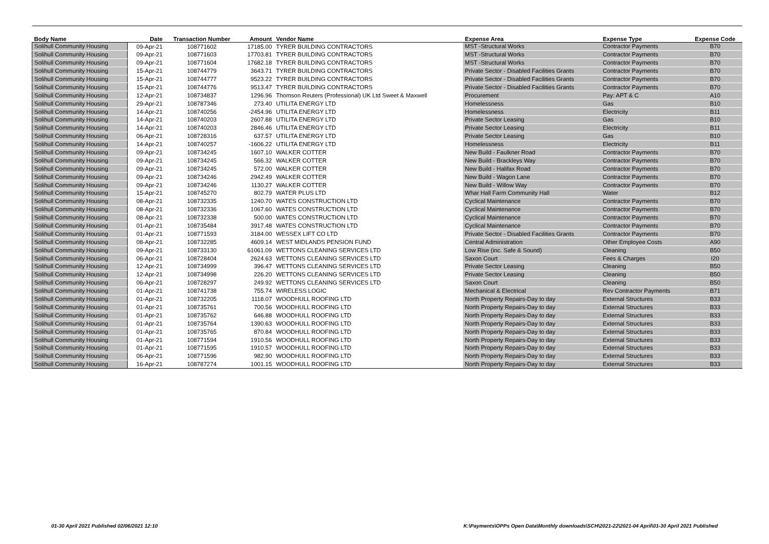| Body Name | Date | Transaction Number | Amount | Vendor Name | Expense Area | Expense Type | Expense Code |
| --- | --- | --- | --- | --- | --- | --- | --- |
| Solihull Community Housing | 09-Apr-21 | 108771602 | 17185.00 | TYRER BUILDING CONTRACTORS | MST -Structural Works | Contractor Payments | B70 |
| Solihull Community Housing | 09-Apr-21 | 108771603 | 17703.81 | TYRER BUILDING CONTRACTORS | MST -Structural Works | Contractor Payments | B70 |
| Solihull Community Housing | 09-Apr-21 | 108771604 | 17682.18 | TYRER BUILDING CONTRACTORS | MST -Structural Works | Contractor Payments | B70 |
| Solihull Community Housing | 15-Apr-21 | 108744779 | 3643.71 | TYRER BUILDING CONTRACTORS | Private Sector - Disabled Facilities Grants | Contractor Payments | B70 |
| Solihull Community Housing | 15-Apr-21 | 108744777 | 9523.22 | TYRER BUILDING CONTRACTORS | Private Sector - Disabled Facilities Grants | Contractor Payments | B70 |
| Solihull Community Housing | 15-Apr-21 | 108744776 | 9513.47 | TYRER BUILDING CONTRACTORS | Private Sector - Disabled Facilities Grants | Contractor Payments | B70 |
| Solihull Community Housing | 12-Apr-21 | 108734837 | 1296.96 | Thomson Reuters (Professional) UK Ltd Sweet & Maxwell | Procurement | Pay: APT & C | A10 |
| Solihull Community Housing | 29-Apr-21 | 108787346 | 273.40 | UTILITA ENERGY LTD | Homelessness | Gas | B10 |
| Solihull Community Housing | 14-Apr-21 | 108740256 | -2454.96 | UTILITA ENERGY LTD | Homelessness | Electricity | B11 |
| Solihull Community Housing | 14-Apr-21 | 108740203 | 2607.88 | UTILITA ENERGY LTD | Private Sector Leasing | Gas | B10 |
| Solihull Community Housing | 14-Apr-21 | 108740203 | 2846.46 | UTILITA ENERGY LTD | Private Sector Leasing | Electricity | B11 |
| Solihull Community Housing | 06-Apr-21 | 108728316 | 637.57 | UTILITA ENERGY LTD | Private Sector Leasing | Gas | B10 |
| Solihull Community Housing | 14-Apr-21 | 108740257 | -1606.22 | UTILITA ENERGY LTD | Homelessness | Electricity | B11 |
| Solihull Community Housing | 09-Apr-21 | 108734245 | 1607.10 | WALKER COTTER | New Build - Faulkner Road | Contractor Payments | B70 |
| Solihull Community Housing | 09-Apr-21 | 108734245 | 566.32 | WALKER COTTER | New Build - Brackleys Way | Contractor Payments | B70 |
| Solihull Community Housing | 09-Apr-21 | 108734245 | 572.00 | WALKER COTTER | New Build - Halifax Road | Contractor Payments | B70 |
| Solihull Community Housing | 09-Apr-21 | 108734246 | 2942.49 | WALKER COTTER | New Build - Wagon Lane | Contractor Payments | B70 |
| Solihull Community Housing | 09-Apr-21 | 108734246 | 1130.27 | WALKER COTTER | New Build - Willow Way | Contractor Payments | B70 |
| Solihull Community Housing | 15-Apr-21 | 108745270 | 802.79 | WATER PLUS LTD | Whar Hall Farm Community Hall | Water | B12 |
| Solihull Community Housing | 08-Apr-21 | 108732335 | 1240.70 | WATES CONSTRUCTION LTD | Cyclical Maintenance | Contractor Payments | B70 |
| Solihull Community Housing | 08-Apr-21 | 108732336 | 1067.60 | WATES CONSTRUCTION LTD | Cyclical Maintenance | Contractor Payments | B70 |
| Solihull Community Housing | 08-Apr-21 | 108732338 | 500.00 | WATES CONSTRUCTION LTD | Cyclical Maintenance | Contractor Payments | B70 |
| Solihull Community Housing | 01-Apr-21 | 108735484 | 3917.48 | WATES CONSTRUCTION LTD | Cyclical Maintenance | Contractor Payments | B70 |
| Solihull Community Housing | 01-Apr-21 | 108771593 | 3184.00 | WESSEX LIFT CO LTD | Private Sector - Disabled Facilities Grants | Contractor Payments | B70 |
| Solihull Community Housing | 08-Apr-21 | 108732285 | 4609.14 | WEST MIDLANDS PENSION FUND | Central Administration | Other Employee Costs | A90 |
| Solihull Community Housing | 09-Apr-21 | 108733130 | 61061.09 | WETTONS CLEANING SERVICES LTD | Low Rise (inc. Safe & Sound) | Cleaning | B50 |
| Solihull Community Housing | 06-Apr-21 | 108728404 | 2624.63 | WETTONS CLEANING SERVICES LTD | Saxon Court | Fees & Charges | I20 |
| Solihull Community Housing | 12-Apr-21 | 108734999 | 396.47 | WETTONS CLEANING SERVICES LTD | Private Sector Leasing | Cleaning | B50 |
| Solihull Community Housing | 12-Apr-21 | 108734998 | 226.20 | WETTONS CLEANING SERVICES LTD | Private Sector Leasing | Cleaning | B50 |
| Solihull Community Housing | 06-Apr-21 | 108728297 | 249.92 | WETTONS CLEANING SERVICES LTD | Saxon Court | Cleaning | B50 |
| Solihull Community Housing | 01-Apr-21 | 108741738 | 755.74 | WIRELESS LOGIC | Mechanical & Electrical | Rev Contractor Payments | B71 |
| Solihull Community Housing | 01-Apr-21 | 108732205 | 1118.07 | WOODHULL ROOFING LTD | North Property Repairs-Day to day | External Structures | B33 |
| Solihull Community Housing | 01-Apr-21 | 108735761 | 700.56 | WOODHULL ROOFING LTD | North Property Repairs-Day to day | External Structures | B33 |
| Solihull Community Housing | 01-Apr-21 | 108735762 | 646.88 | WOODHULL ROOFING LTD | North Property Repairs-Day to day | External Structures | B33 |
| Solihull Community Housing | 01-Apr-21 | 108735764 | 1390.63 | WOODHULL ROOFING LTD | North Property Repairs-Day to day | External Structures | B33 |
| Solihull Community Housing | 01-Apr-21 | 108735765 | 870.84 | WOODHULL ROOFING LTD | North Property Repairs-Day to day | External Structures | B33 |
| Solihull Community Housing | 01-Apr-21 | 108771594 | 1910.56 | WOODHULL ROOFING LTD | North Property Repairs-Day to day | External Structures | B33 |
| Solihull Community Housing | 01-Apr-21 | 108771595 | 1910.57 | WOODHULL ROOFING LTD | North Property Repairs-Day to day | External Structures | B33 |
| Solihull Community Housing | 06-Apr-21 | 108771596 | 982.90 | WOODHULL ROOFING LTD | North Property Repairs-Day to day | External Structures | B33 |
| Solihull Community Housing | 16-Apr-21 | 108787274 | 1001.15 | WOODHULL ROOFING LTD | North Property Repairs-Day to day | External Structures | B33 |
01-30 April 2021 Published 02/06/2021 12:10
K:\Payments\OPPs Open Data\Monthly downloads\SCH\2021-22\2021-04 April\01-30 April 2021 Published